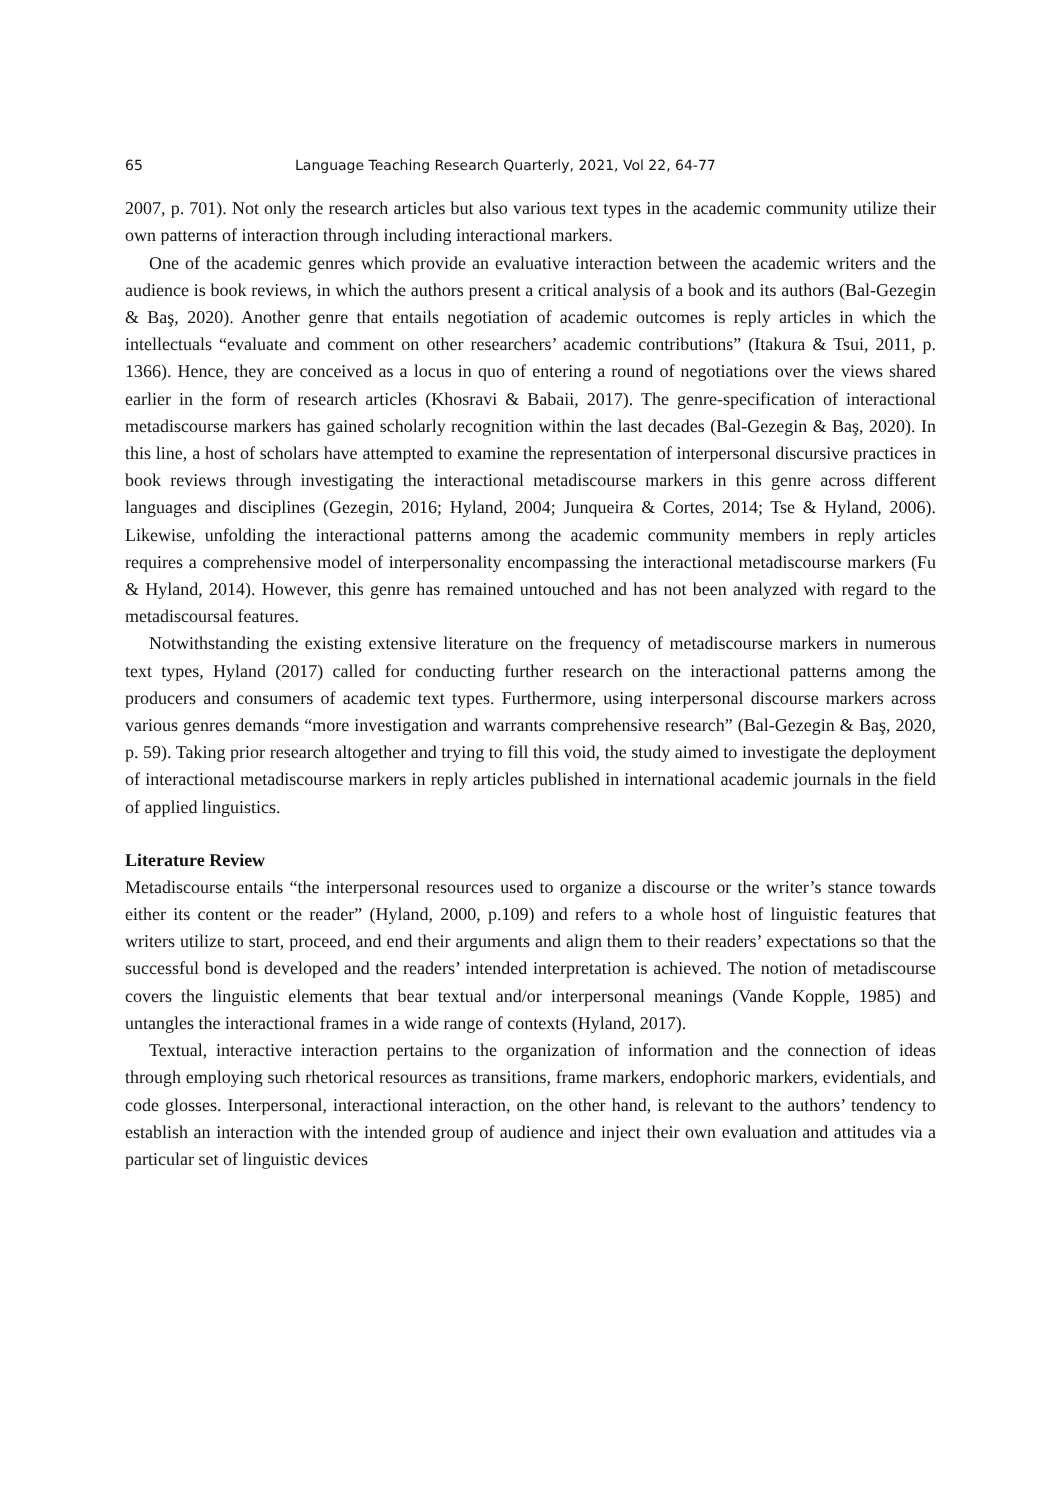65 Language Teaching Research Quarterly, 2021, Vol 22, 64-77
2007, p. 701). Not only the research articles but also various text types in the academic community utilize their own patterns of interaction through including interactional markers.
One of the academic genres which provide an evaluative interaction between the academic writers and the audience is book reviews, in which the authors present a critical analysis of a book and its authors (Bal-Gezegin & Baş, 2020). Another genre that entails negotiation of academic outcomes is reply articles in which the intellectuals “evaluate and comment on other researchers’ academic contributions” (Itakura & Tsui, 2011, p. 1366). Hence, they are conceived as a locus in quo of entering a round of negotiations over the views shared earlier in the form of research articles (Khosravi & Babaii, 2017). The genre-specification of interactional metadiscourse markers has gained scholarly recognition within the last decades (Bal-Gezegin & Baş, 2020). In this line, a host of scholars have attempted to examine the representation of interpersonal discursive practices in book reviews through investigating the interactional metadiscourse markers in this genre across different languages and disciplines (Gezegin, 2016; Hyland, 2004; Junqueira & Cortes, 2014; Tse & Hyland, 2006). Likewise, unfolding the interactional patterns among the academic community members in reply articles requires a comprehensive model of interpersonality encompassing the interactional metadiscourse markers (Fu & Hyland, 2014). However, this genre has remained untouched and has not been analyzed with regard to the metadiscoursal features.
Notwithstanding the existing extensive literature on the frequency of metadiscourse markers in numerous text types, Hyland (2017) called for conducting further research on the interactional patterns among the producers and consumers of academic text types. Furthermore, using interpersonal discourse markers across various genres demands “more investigation and warrants comprehensive research” (Bal-Gezegin & Baş, 2020, p. 59). Taking prior research altogether and trying to fill this void, the study aimed to investigate the deployment of interactional metadiscourse markers in reply articles published in international academic journals in the field of applied linguistics.
Literature Review
Metadiscourse entails “the interpersonal resources used to organize a discourse or the writer’s stance towards either its content or the reader” (Hyland, 2000, p.109) and refers to a whole host of linguistic features that writers utilize to start, proceed, and end their arguments and align them to their readers’ expectations so that the successful bond is developed and the readers’ intended interpretation is achieved. The notion of metadiscourse covers the linguistic elements that bear textual and/or interpersonal meanings (Vande Kopple, 1985) and untangles the interactional frames in a wide range of contexts (Hyland, 2017).
Textual, interactive interaction pertains to the organization of information and the connection of ideas through employing such rhetorical resources as transitions, frame markers, endophoric markers, evidentials, and code glosses. Interpersonal, interactional interaction, on the other hand, is relevant to the authors’ tendency to establish an interaction with the intended group of audience and inject their own evaluation and attitudes via a particular set of linguistic devices